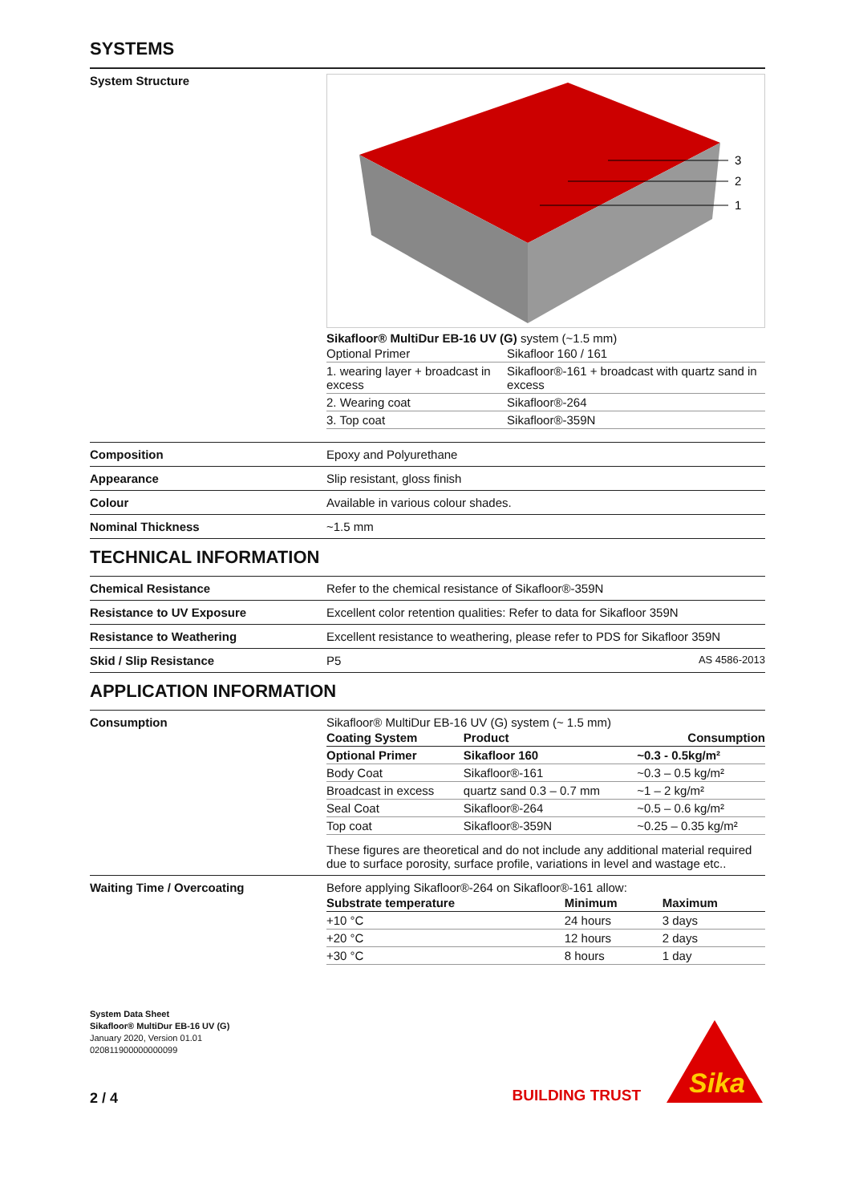SYSTEMS
System Structure
3
2
1
Sikafloor® MultiDur EB-16 UV (G) system (~1.5 mm)
| Optional Primer | Sikafloor 160 / 161 |
| 1. wearing layer + broadcast in excess | Sikafloor®-161 + broadcast with quartz sand in excess |
| 2. Wearing coat | Sikafloor®-264 |
| 3. Top coat | Sikafloor®-359N |
Composition Epoxy and Polyurethane
Appearance Slip resistant, gloss finish
Colour Available in various colour shades.
Nominal Thickness ~1.5 mm
TECHNICAL INFORMATION
Chemical Resistance Refer to the chemical resistance of Sikafloor®-359N
Resistance to UV Exposure Excellent color retention qualities: Refer to data for Sikafloor 359N
Resistance to Weathering Excellent resistance to weathering, please refer to PDS for Sikafloor 359N
Skid / Slip Resistance P5 AS 4586-2013
APPLICATION INFORMATION
Consumption Sikafloor® MultiDur EB-16 UV (G) system (~ 1.5 mm)
| Coating System | Product | Consumption |
| --- | --- | --- |
| Optional Primer | Sikafloor 160 | ~0.3 - 0.5kg/m² |
| Body Coat | Sikafloor®-161 | ~0.3 – 0.5 kg/m² |
| Broadcast in excess | quartz sand 0.3 – 0.7 mm | ~1 – 2 kg/m² |
| Seal Coat | Sikafloor®-264 | ~0.5 – 0.6 kg/m² |
| Top coat | Sikafloor®-359N | ~0.25 – 0.35 kg/m² |
These figures are theoretical and do not include any additional material required due to surface porosity, surface profile, variations in level and wastage etc..
Waiting Time / Overcoating Before applying Sikafloor®-264 on Sikafloor®-161 allow:
| Substrate temperature | Minimum | Maximum |
| --- | --- | --- |
| +10 °C | 24 hours | 3 days |
| +20 °C | 12 hours | 2 days |
| +30 °C | 8 hours | 1 day |
System Data Sheet
Sikafloor® MultiDur EB-16 UV (G)
January 2020, Version 01.01
020811900000000099
2 / 4
BUILDING TRUST
Sika